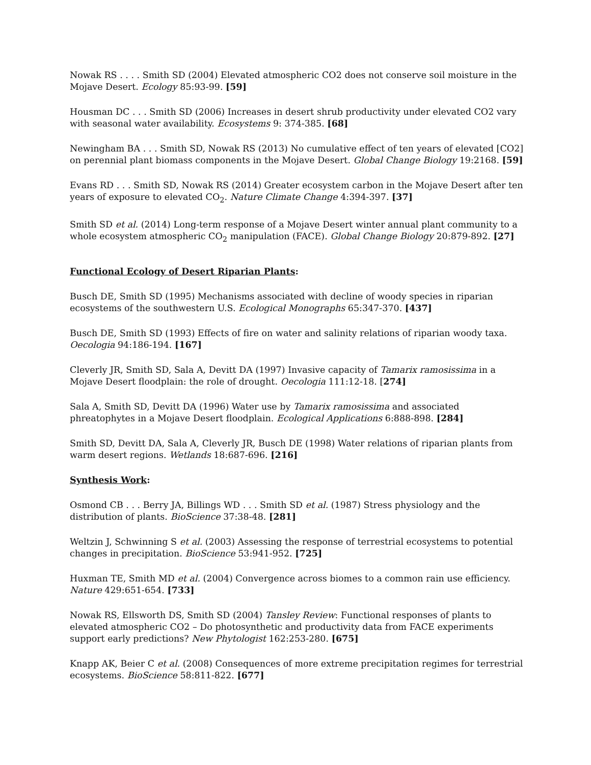Nowak RS . . . . Smith SD (2004) Elevated atmospheric CO2 does not conserve soil moisture in the Mojave Desert. Ecology 85:93-99. [59]
Housman DC . . . Smith SD (2006) Increases in desert shrub productivity under elevated CO2 vary with seasonal water availability. Ecosystems 9: 374-385. [68]
Newingham BA . . . Smith SD, Nowak RS (2013) No cumulative effect of ten years of elevated [CO2] on perennial plant biomass components in the Mojave Desert. Global Change Biology 19:2168. [59]
Evans RD . . . Smith SD, Nowak RS (2014) Greater ecosystem carbon in the Mojave Desert after ten years of exposure to elevated CO<sub>2</sub>. Nature Climate Change 4:394-397. [37]
Smith SD et al. (2014) Long-term response of a Mojave Desert winter annual plant community to a whole ecosystem atmospheric CO<sub>2</sub> manipulation (FACE). Global Change Biology 20:879-892. [27]
Functional Ecology of Desert Riparian Plants:
Busch DE, Smith SD (1995) Mechanisms associated with decline of woody species in riparian ecosystems of the southwestern U.S. Ecological Monographs 65:347-370. [437]
Busch DE, Smith SD (1993) Effects of fire on water and salinity relations of riparian woody taxa. Oecologia 94:186-194. [167]
Cleverly JR, Smith SD, Sala A, Devitt DA (1997) Invasive capacity of Tamarix ramosissima in a Mojave Desert floodplain: the role of drought. Oecologia 111:12-18. [274]
Sala A, Smith SD, Devitt DA (1996) Water use by Tamarix ramosissima and associated phreatophytes in a Mojave Desert floodplain. Ecological Applications 6:888-898. [284]
Smith SD, Devitt DA, Sala A, Cleverly JR, Busch DE (1998) Water relations of riparian plants from warm desert regions. Wetlands 18:687-696. [216]
Synthesis Work:
Osmond CB . . . Berry JA, Billings WD . . . Smith SD et al. (1987) Stress physiology and the distribution of plants. BioScience 37:38-48. [281]
Weltzin J, Schwinning S et al. (2003) Assessing the response of terrestrial ecosystems to potential changes in precipitation. BioScience 53:941-952. [725]
Huxman TE, Smith MD et al. (2004) Convergence across biomes to a common rain use efficiency. Nature 429:651-654. [733]
Nowak RS, Ellsworth DS, Smith SD (2004) Tansley Review: Functional responses of plants to elevated atmospheric CO2 – Do photosynthetic and productivity data from FACE experiments support early predictions? New Phytologist 162:253-280. [675]
Knapp AK, Beier C et al. (2008) Consequences of more extreme precipitation regimes for terrestrial ecosystems. BioScience 58:811-822. [677]